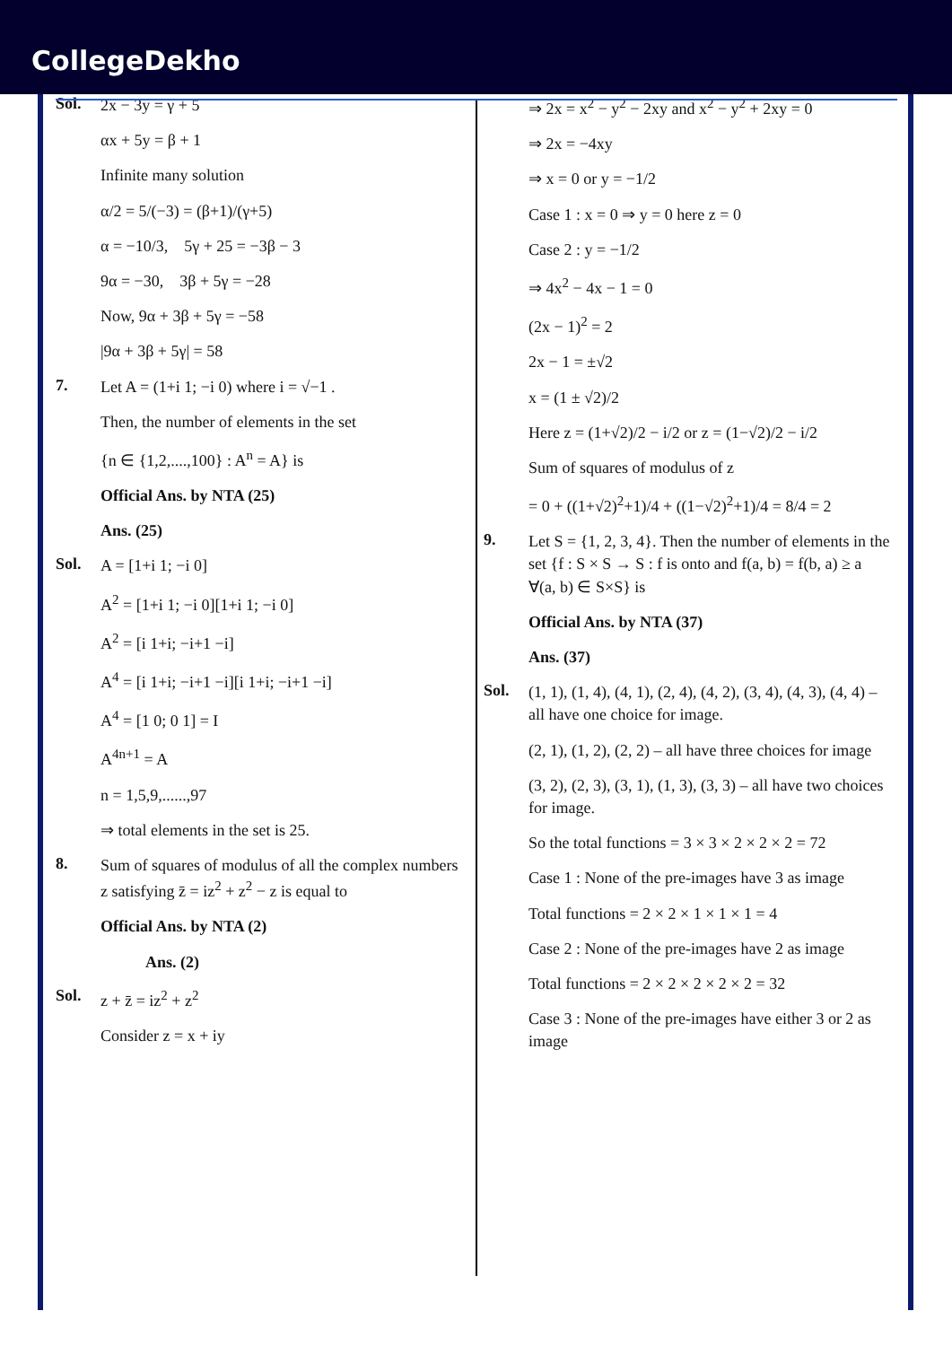CollegeDekho
Sol.
2x − 3y = γ + 5
αx + 5y = β + 1
Infinite many solution
α/2 = 5/(−3) = (β+1)/(γ+5)
α = −10/3, 5γ + 25 = −3β − 3
9α = −30, 3β + 5γ = −28
Now, 9α + 3β + 5γ = −58
|9α + 3β + 5γ| = 58
7.
Let A = (1+i 1; −i 0) where i = √−1 .
Then, the number of elements in the set
{n ∈ {1,2,....,100} : A<sup>n</sup> = A} is
Official Ans. by NTA (25)
Ans. (25)
Sol.
A = [1+i 1; −i 0]
A<sup>2</sup> = [1+i 1; −i 0][1+i 1; −i 0]
A<sup>2</sup> = [i 1+i; −i+1 −i]
A<sup>4</sup> = [i 1+i; −i+1 −i][i 1+i; −i+1 −i]
A<sup>4</sup> = [1 0; 0 1] = I
A<sup>4n+1</sup> = A
n = 1,5,9,......,97
⇒ total elements in the set is 25.
8.
Sum of squares of modulus of all the complex numbers z satisfying z̄ = iz<sup>2</sup> + z<sup>2</sup> − z is equal to
Official Ans. by NTA (2)
Ans. (2)
Sol.
z + z̄ = iz<sup>2</sup> + z<sup>2</sup>
Consider z = x + iy
⇒ 2x = x<sup>2</sup> − y<sup>2</sup> − 2xy and x<sup>2</sup> − y<sup>2</sup> + 2xy = 0
⇒ 2x = −4xy
⇒ x = 0 or y = −1/2
Case 1 : x = 0 ⇒ y = 0 here z = 0
Case 2 : y = −1/2
⇒ 4x<sup>2</sup> − 4x − 1 = 0
(2x − 1)<sup>2</sup> = 2
2x − 1 = ±√2
x = (1 ± √2)/2
Here z = (1+√2)/2 − i/2 or z = (1−√2)/2 − i/2
Sum of squares of modulus of z
= 0 + ((1+√2)<sup>2</sup>+1)/4 + ((1−√2)<sup>2</sup>+1)/4 = 8/4 = 2
9.
Let S = {1, 2, 3, 4}. Then the number of elements in the set {f : S × S → S : f is onto and f(a, b) = f(b, a) ≥ a ∀(a, b) ∈ S×S} is
Official Ans. by NTA (37)
Ans. (37)
Sol.
(1, 1), (1, 4), (4, 1), (2, 4), (4, 2), (3, 4), (4, 3), (4, 4) – all have one choice for image.
(2, 1), (1, 2), (2, 2) – all have three choices for image
(3, 2), (2, 3), (3, 1), (1, 3), (3, 3) – all have two choices for image.
So the total functions = 3 × 3 × 2 × 2 × 2 = 72
Case 1 : None of the pre-images have 3 as image
Total functions = 2 × 2 × 1 × 1 × 1 = 4
Case 2 : None of the pre-images have 2 as image
Total functions = 2 × 2 × 2 × 2 × 2 = 32
Case 3 : None of the pre-images have either 3 or 2 as image